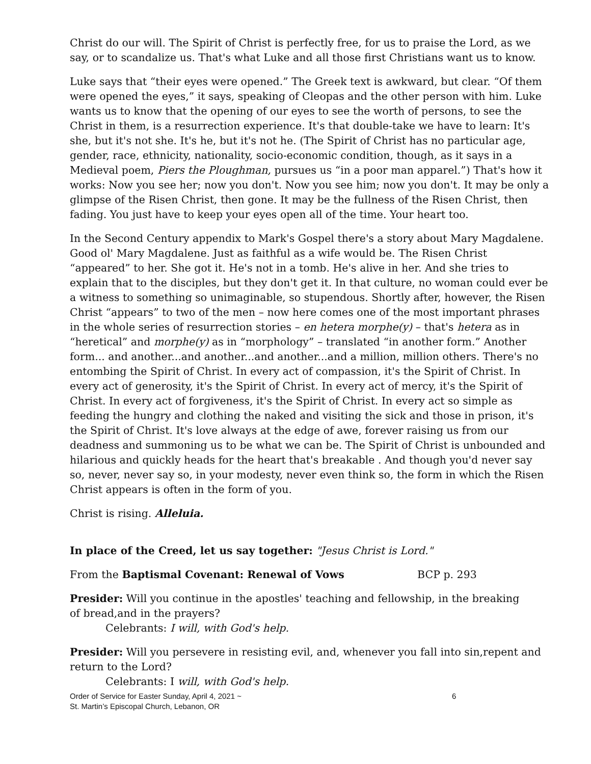Christ do our will. The Spirit of Christ is perfectly free, for us to praise the Lord, as we say, or to scandalize us. That's what Luke and all those first Christians want us to know.
Luke says that “their eyes were opened.” The Greek text is awkward, but clear. “Of them were opened the eyes,” it says, speaking of Cleopas and the other person with him. Luke wants us to know that the opening of our eyes to see the worth of persons, to see the Christ in them, is a resurrection experience. It's that double-take we have to learn: It's she, but it's not she. It's he, but it's not he. (The Spirit of Christ has no particular age, gender, race, ethnicity, nationality, socio-economic condition, though, as it says in a Medieval poem, Piers the Ploughman, pursues us “in a poor man apparel.”) That's how it works: Now you see her; now you don't. Now you see him; now you don't. It may be only a glimpse of the Risen Christ, then gone. It may be the fullness of the Risen Christ, then fading. You just have to keep your eyes open all of the time. Your heart too.
In the Second Century appendix to Mark's Gospel there's a story about Mary Magdalene. Good ol' Mary Magdalene. Just as faithful as a wife would be. The Risen Christ “appeared” to her. She got it. He's not in a tomb. He's alive in her. And she tries to explain that to the disciples, but they don't get it. In that culture, no woman could ever be a witness to something so unimaginable, so stupendous. Shortly after, however, the Risen Christ “appears” to two of the men – now here comes one of the most important phrases in the whole series of resurrection stories – en hetera morphe(y) – that's hetera as in “heretical” and morphe(y) as in “morphology” – translated “in another form.” Another form... and another...and another...and another...and a million, million others. There's no entombing the Spirit of Christ. In every act of compassion, it's the Spirit of Christ. In every act of generosity, it's the Spirit of Christ. In every act of mercy, it's the Spirit of Christ. In every act of forgiveness, it's the Spirit of Christ. In every act so simple as feeding the hungry and clothing the naked and visiting the sick and those in prison, it's the Spirit of Christ. It's love always at the edge of awe, forever raising us from our deadness and summoning us to be what we can be. The Spirit of Christ is unbounded and hilarious and quickly heads for the heart that's breakable . And though you'd never say so, never, never say so, in your modesty, never even think so, the form in which the Risen Christ appears is often in the form of you.
Christ is rising. Alleluia.
In place of the Creed, let us say together: "Jesus Christ is Lord."
From the Baptismal Covenant: Renewal of Vows BCP p. 293
Presider: Will you continue in the apostles' teaching and fellowship, in the breaking
of bread,and in the prayers?
Celebrants: I will, with God's help.
Presider: Will you persevere in resisting evil, and, whenever you fall into sin,repent and return to the Lord?
Celebrants: I will, with God's help.
Order of Service for Easter Sunday, April 4, 2021 ~
St. Martin’s Episcopal Church, Lebanon, OR 6